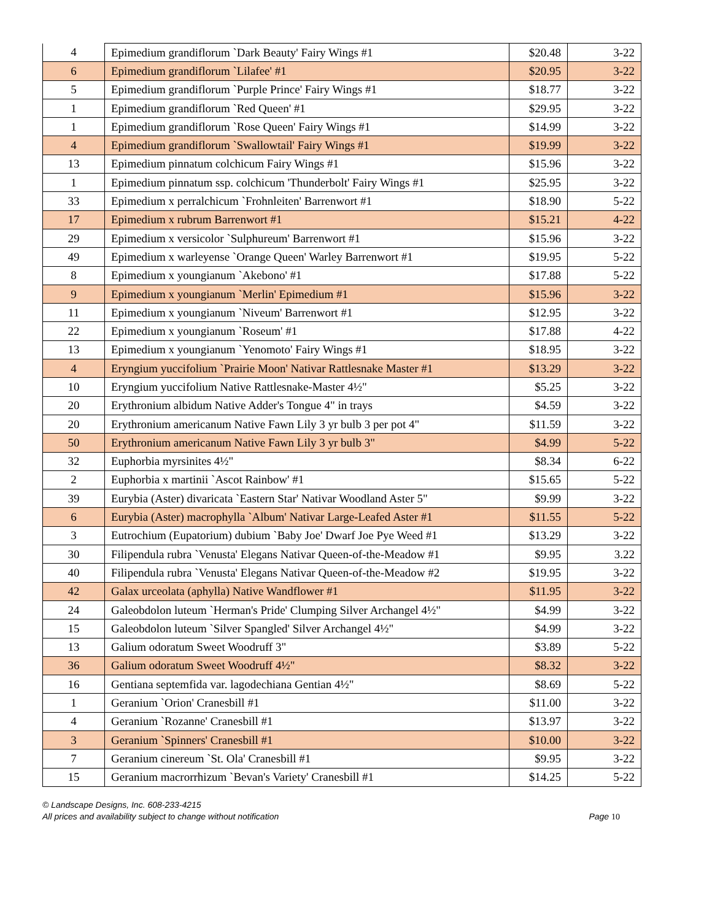| 4 | Epimedium grandiflorum `Dark Beauty' Fairy Wings #1 | $20.48 | 3-22 |
| 6 | Epimedium grandiflorum `Lilafee' #1 | $20.95 | 3-22 |
| 5 | Epimedium grandiflorum `Purple Prince' Fairy Wings #1 | $18.77 | 3-22 |
| 1 | Epimedium grandiflorum `Red Queen' #1 | $29.95 | 3-22 |
| 1 | Epimedium grandiflorum `Rose Queen' Fairy Wings #1 | $14.99 | 3-22 |
| 4 | Epimedium grandiflorum `Swallowtail' Fairy Wings #1 | $19.99 | 3-22 |
| 13 | Epimedium pinnatum colchicum Fairy Wings #1 | $15.96 | 3-22 |
| 1 | Epimedium pinnatum ssp. colchicum 'Thunderbolt' Fairy Wings #1 | $25.95 | 3-22 |
| 33 | Epimedium x perralchicum `Frohnleiten' Barrenwort #1 | $18.90 | 5-22 |
| 17 | Epimedium x rubrum Barrenwort #1 | $15.21 | 4-22 |
| 29 | Epimedium x versicolor `Sulphureum' Barrenwort #1 | $15.96 | 3-22 |
| 49 | Epimedium x warleyense `Orange Queen' Warley Barrenwort #1 | $19.95 | 5-22 |
| 8 | Epimedium x youngianum `Akebono' #1 | $17.88 | 5-22 |
| 9 | Epimedium x youngianum `Merlin' Epimedium #1 | $15.96 | 3-22 |
| 11 | Epimedium x youngianum `Niveum' Barrenwort #1 | $12.95 | 3-22 |
| 22 | Epimedium x youngianum `Roseum' #1 | $17.88 | 4-22 |
| 13 | Epimedium x youngianum `Yenomoto' Fairy Wings #1 | $18.95 | 3-22 |
| 4 | Eryngium yuccifolium `Prairie Moon' Nativar Rattlesnake Master #1 | $13.29 | 3-22 |
| 10 | Eryngium yuccifolium Native Rattlesnake-Master 4½" | $5.25 | 3-22 |
| 20 | Erythronium albidum Native Adder's Tongue 4" in trays | $4.59 | 3-22 |
| 20 | Erythronium americanum Native Fawn Lily 3 yr bulb 3 per pot 4" | $11.59 | 3-22 |
| 50 | Erythronium americanum Native Fawn Lily 3 yr bulb 3" | $4.99 | 5-22 |
| 32 | Euphorbia myrsinites 4½" | $8.34 | 6-22 |
| 2 | Euphorbia x martinii `Ascot Rainbow' #1 | $15.65 | 5-22 |
| 39 | Eurybia (Aster) divaricata `Eastern Star' Nativar Woodland Aster 5" | $9.99 | 3-22 |
| 6 | Eurybia (Aster) macrophylla `Album' Nativar Large-Leafed Aster #1 | $11.55 | 5-22 |
| 3 | Eutrochium (Eupatorium) dubium `Baby Joe' Dwarf Joe Pye Weed #1 | $13.29 | 3-22 |
| 30 | Filipendula rubra `Venusta' Elegans Nativar Queen-of-the-Meadow #1 | $9.95 | 3.22 |
| 40 | Filipendula rubra `Venusta' Elegans Nativar Queen-of-the-Meadow #2 | $19.95 | 3-22 |
| 42 | Galax urceolata (aphylla) Native Wandflower #1 | $11.95 | 3-22 |
| 24 | Galeobdolon luteum `Herman's Pride' Clumping Silver Archangel 4½" | $4.99 | 3-22 |
| 15 | Galeobdolon luteum `Silver Spangled' Silver Archangel 4½" | $4.99 | 3-22 |
| 13 | Galium odoratum Sweet Woodruff 3" | $3.89 | 5-22 |
| 36 | Galium odoratum Sweet Woodruff 4½" | $8.32 | 3-22 |
| 16 | Gentiana septemfida var. lagodechiana Gentian 4½" | $8.69 | 5-22 |
| 1 | Geranium `Orion' Cranesbill #1 | $11.00 | 3-22 |
| 4 | Geranium `Rozanne' Cranesbill #1 | $13.97 | 3-22 |
| 3 | Geranium `Spinners' Cranesbill #1 | $10.00 | 3-22 |
| 7 | Geranium cinereum `St. Ola' Cranesbill #1 | $9.95 | 3-22 |
| 15 | Geranium macrorrhizum `Bevan's Variety' Cranesbill #1 | $14.25 | 5-22 |
© Landscape Designs, Inc. 608-233-4215
All prices and availability subject to change without notification Page 10